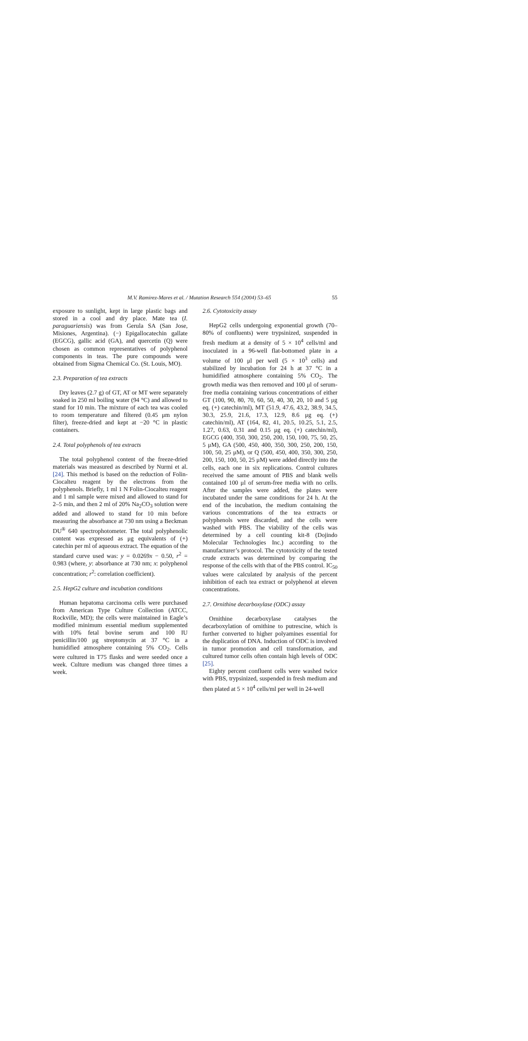M.V. Ramirez-Mares et al. / Mutation Research 554 (2004) 53–65 55
exposure to sunlight, kept in large plastic bags and stored in a cool and dry place. Mate tea (I. paraguariensis) was from Gerula SA (San Jose, Misiones, Argentina). (−) Epigallocatechin gallate (EGCG), gallic acid (GA), and quercetin (Q) were chosen as common representatives of polyphenol components in teas. The pure compounds were obtained from Sigma Chemical Co. (St. Louis, MO).
2.3. Preparation of tea extracts
Dry leaves (2.7 g) of GT, AT or MT were separately soaked in 250 ml boiling water (94 °C) and allowed to stand for 10 min. The mixture of each tea was cooled to room temperature and filtered (0.45 μm nylon filter), freeze-dried and kept at −20 °C in plastic containers.
2.4. Total polyphenols of tea extracts
The total polyphenol content of the freeze-dried materials was measured as described by Nurmi et al. [24]. This method is based on the reduction of Folin-Ciocalteu reagent by the electrons from the polyphenols. Briefly, 1 ml 1 N Folin-Ciocalteu reagent and 1 ml sample were mixed and allowed to stand for 2–5 min, and then 2 ml of 20% Na<sub>2</sub>CO<sub>3</sub> solution were added and allowed to stand for 10 min before measuring the absorbance at 730 nm using a Beckman DU<sup>®</sup> 640 spectrophotometer. The total polyphenolic content was expressed as μg equivalents of (+) catechin per ml of aqueous extract. The equation of the standard curve used was: y = 0.0269x − 0.50, r<sup>2</sup> = 0.983 (where, y: absorbance at 730 nm; x: polyphenol concentration; r<sup>2</sup>: correlation coefficient).
2.5. HepG2 culture and incubation conditions
Human hepatoma carcinoma cells were purchased from American Type Culture Collection (ATCC, Rockville, MD); the cells were maintained in Eagle’s modified minimum essential medium supplemented with 10% fetal bovine serum and 100 IU penicillin/100 μg streptomycin at 37 °C in a humidified atmosphere containing 5% CO<sub>2</sub>. Cells were cultured in T75 flasks and were seeded once a week. Culture medium was changed three times a week.
2.6. Cytotoxicity assay
HepG2 cells undergoing exponential growth (70–80% of confluents) were trypsinized, suspended in fresh medium at a density of 5 × 10<sup>4</sup> cells/ml and inoculated in a 96-well flat-bottomed plate in a volume of 100 μl per well (5 × 10<sup>3</sup> cells) and stabilized by incubation for 24 h at 37 °C in a humidified atmosphere containing 5% CO<sub>2</sub>. The growth media was then removed and 100 μl of serum-free media containing various concentrations of either GT (100, 90, 80, 70, 60, 50, 40, 30, 20, 10 and 5 μg eq. (+) catechin/ml), MT (51.9, 47.6, 43.2, 38.9, 34.5, 30.3, 25.9, 21.6, 17.3, 12.9, 8.6 μg eq. (+) catechin/ml), AT (164, 82, 41, 20.5, 10.25, 5.1, 2.5, 1.27, 0.63, 0.31 and 0.15 μg eq. (+) catechin/ml), EGCG (400, 350, 300, 250, 200, 150, 100, 75, 50, 25, 5 μM), GA (500, 450, 400, 350, 300, 250, 200, 150, 100, 50, 25 μM), or Q (500, 450, 400, 350, 300, 250, 200, 150, 100, 50, 25 μM) were added directly into the cells, each one in six replications. Control cultures received the same amount of PBS and blank wells contained 100 μl of serum-free media with no cells. After the samples were added, the plates were incubated under the same conditions for 24 h. At the end of the incubation, the medium containing the various concentrations of the tea extracts or polyphenols were discarded, and the cells were washed with PBS. The viability of the cells was determined by a cell counting kit-8 (Dojindo Molecular Technologies Inc.) according to the manufacturer’s protocol. The cytotoxicity of the tested crude extracts was determined by comparing the response of the cells with that of the PBS control. IC<sub>50</sub> values were calculated by analysis of the percent inhibition of each tea extract or polyphenol at eleven concentrations.
2.7. Ornithine decarboxylase (ODC) assay
Ornithine decarboxylase catalyses the decarboxylation of ornithine to putrescine, which is further converted to higher polyamines essential for the duplication of DNA. Induction of ODC is involved in tumor promotion and cell transformation, and cultured tumor cells often contain high levels of ODC [25].
Eighty percent confluent cells were washed twice with PBS, trypsinized, suspended in fresh medium and then plated at 5 × 10<sup>4</sup> cells/ml per well in 24-well